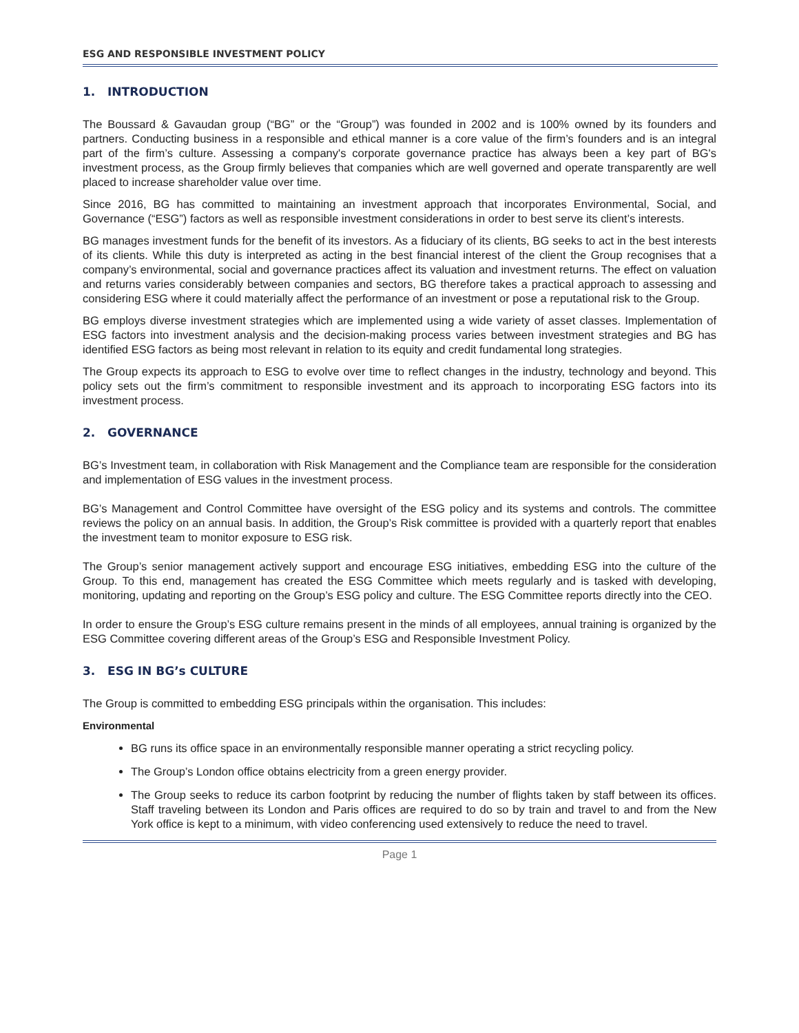ESG AND RESPONSIBLE INVESTMENT POLICY
1. INTRODUCTION
The Boussard & Gavaudan group (“BG” or the “Group”) was founded in 2002 and is 100% owned by its founders and partners. Conducting business in a responsible and ethical manner is a core value of the firm’s founders and is an integral part of the firm’s culture. Assessing a company's corporate governance practice has always been a key part of BG's investment process, as the Group firmly believes that companies which are well governed and operate transparently are well placed to increase shareholder value over time.
Since 2016, BG has committed to maintaining an investment approach that incorporates Environmental, Social, and Governance (“ESG”) factors as well as responsible investment considerations in order to best serve its client’s interests.
BG manages investment funds for the benefit of its investors. As a fiduciary of its clients, BG seeks to act in the best interests of its clients. While this duty is interpreted as acting in the best financial interest of the client the Group recognises that a company’s environmental, social and governance practices affect its valuation and investment returns. The effect on valuation and returns varies considerably between companies and sectors, BG therefore takes a practical approach to assessing and considering ESG where it could materially affect the performance of an investment or pose a reputational risk to the Group.
BG employs diverse investment strategies which are implemented using a wide variety of asset classes. Implementation of ESG factors into investment analysis and the decision-making process varies between investment strategies and BG has identified ESG factors as being most relevant in relation to its equity and credit fundamental long strategies.
The Group expects its approach to ESG to evolve over time to reflect changes in the industry, technology and beyond. This policy sets out the firm’s commitment to responsible investment and its approach to incorporating ESG factors into its investment process.
2. GOVERNANCE
BG’s Investment team, in collaboration with Risk Management and the Compliance team are responsible for the consideration and implementation of ESG values in the investment process.
BG’s Management and Control Committee have oversight of the ESG policy and its systems and controls. The committee reviews the policy on an annual basis. In addition, the Group’s Risk committee is provided with a quarterly report that enables the investment team to monitor exposure to ESG risk.
The Group’s senior management actively support and encourage ESG initiatives, embedding ESG into the culture of the Group. To this end, management has created the ESG Committee which meets regularly and is tasked with developing, monitoring, updating and reporting on the Group’s ESG policy and culture. The ESG Committee reports directly into the CEO.
In order to ensure the Group’s ESG culture remains present in the minds of all employees, annual training is organized by the ESG Committee covering different areas of the Group’s ESG and Responsible Investment Policy.
3. ESG IN BG’s CULTURE
The Group is committed to embedding ESG principals within the organisation. This includes:
Environmental
BG runs its office space in an environmentally responsible manner operating a strict recycling policy.
The Group’s London office obtains electricity from a green energy provider.
The Group seeks to reduce its carbon footprint by reducing the number of flights taken by staff between its offices. Staff traveling between its London and Paris offices are required to do so by train and travel to and from the New York office is kept to a minimum, with video conferencing used extensively to reduce the need to travel.
Page 1